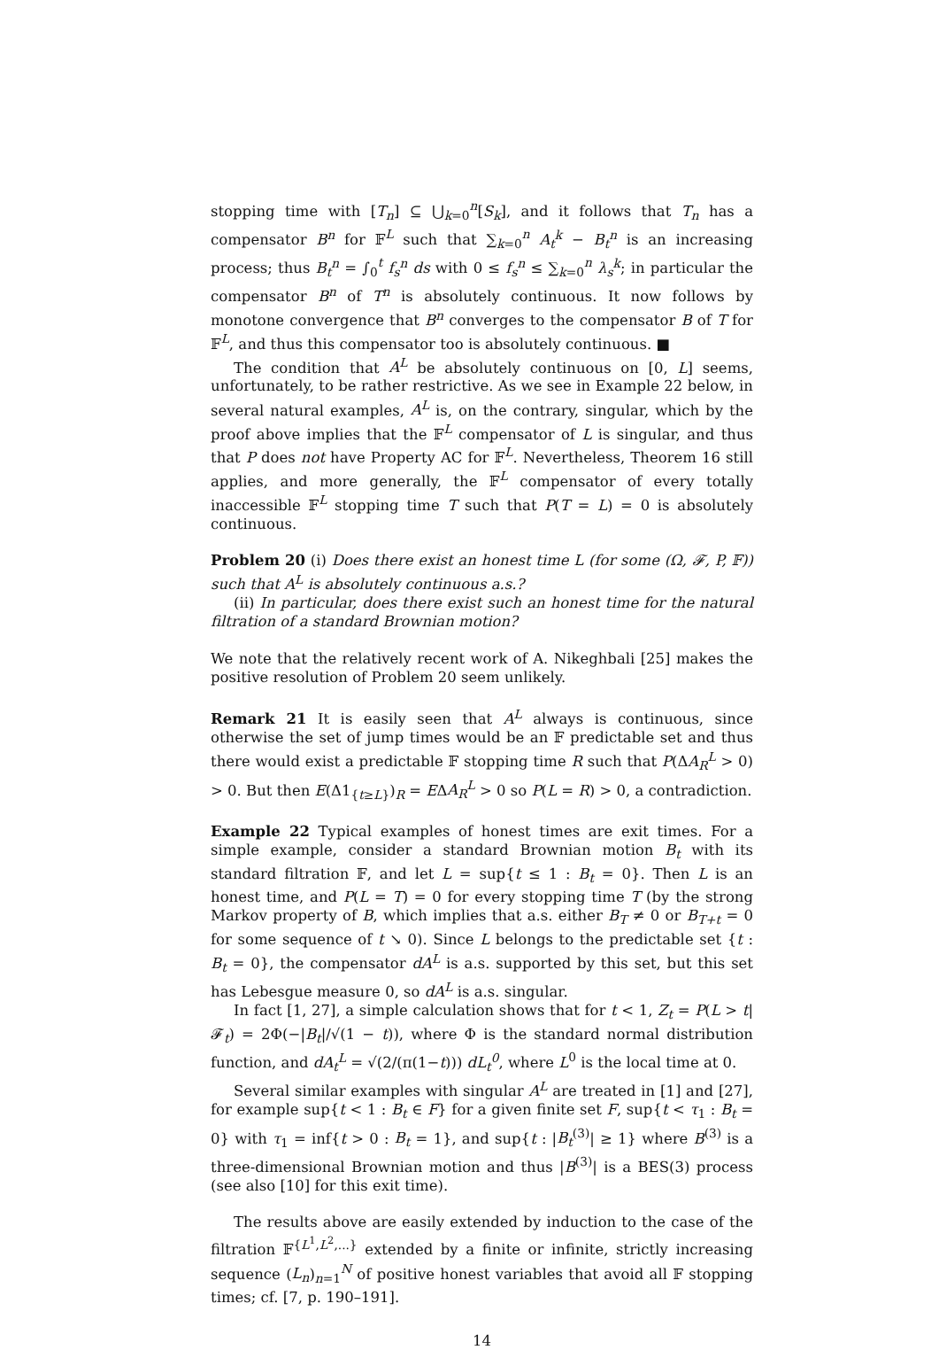stopping time with [T<sub>n</sub>] ⊆ ⋃<sub>k=0</sub><sup>n</sup>[S<sub>k</sub>], and it follows that T<sub>n</sub> has a compensator B<sup>n</sup> for 𝔽<sup>L</sup> such that ∑<sub>k=0</sub><sup>n</sup> A<sub>t</sub><sup>k</sup> − B<sub>t</sub><sup>n</sup> is an increasing process; thus B<sub>t</sub><sup>n</sup> = ∫<sub>0</sub><sup>t</sup> f<sub>s</sub><sup>n</sup> ds with 0 ≤ f<sub>s</sub><sup>n</sup> ≤ ∑<sub>k=0</sub><sup>n</sup> λ<sub>s</sub><sup>k</sup>; in particular the compensator B<sup>n</sup> of T<sup>n</sup> is absolutely continuous. It now follows by monotone convergence that B<sup>n</sup> converges to the compensator B of T for 𝔽<sup>L</sup>, and thus this compensator too is absolutely continuous. ■
The condition that A<sup>L</sup> be absolutely continuous on [0, L] seems, unfortunately, to be rather restrictive. As we see in Example 22 below, in several natural examples, A<sup>L</sup> is, on the contrary, singular, which by the proof above implies that the 𝔽<sup>L</sup> compensator of L is singular, and thus that P does not have Property AC for 𝔽<sup>L</sup>. Nevertheless, Theorem 16 still applies, and more generally, the 𝔽<sup>L</sup> compensator of every totally inaccessible 𝔽<sup>L</sup> stopping time T such that P(T = L) = 0 is absolutely continuous.
Problem 20 (i) Does there exist an honest time L (for some (Ω, 𝓕, P, 𝔽)) such that A<sup>L</sup> is absolutely continuous a.s.?
(ii) In particular, does there exist such an honest time for the natural filtration of a standard Brownian motion?
We note that the relatively recent work of A. Nikeghbali [25] makes the positive resolution of Problem 20 seem unlikely.
Remark 21 It is easily seen that A<sup>L</sup> always is continuous, since otherwise the set of jump times would be an 𝔽 predictable set and thus there would exist a predictable 𝔽 stopping time R such that P(ΔA<sub>R</sub><sup>L</sup> > 0) > 0. But then E(Δ1<sub>{t≥L}</sub>)<sub>R</sub> = EΔA<sub>R</sub><sup>L</sup> > 0 so P(L = R) > 0, a contradiction.
Example 22 Typical examples of honest times are exit times. For a simple example, consider a standard Brownian motion B<sub>t</sub> with its standard filtration 𝔽, and let L = sup{t ≤ 1 : B<sub>t</sub> = 0}. Then L is an honest time, and P(L = T) = 0 for every stopping time T (by the strong Markov property of B, which implies that a.s. either B<sub>T</sub> ≠ 0 or B<sub>T+t</sub> = 0 for some sequence of t ↘ 0). Since L belongs to the predictable set {t : B<sub>t</sub> = 0}, the compensator dA<sup>L</sup> is a.s. supported by this set, but this set has Lebesgue measure 0, so dA<sup>L</sup> is a.s. singular.
In fact [1, 27], a simple calculation shows that for t < 1, Z<sub>t</sub> = P(L > t|𝓕<sub>t</sub>) = 2Φ(−|B<sub>t</sub>|/√(1 − t)), where Φ is the standard normal distribution function, and dA<sub>t</sub><sup>L</sup> = √(2/(π(1−t))) dL<sub>t</sub><sup>0</sup>, where L<sup>0</sup> is the local time at 0.
Several similar examples with singular A<sup>L</sup> are treated in [1] and [27], for example sup{t < 1 : B<sub>t</sub> ∈ F} for a given finite set F, sup{t < τ<sub>1</sub> : B<sub>t</sub> = 0} with τ<sub>1</sub> = inf{t > 0 : B<sub>t</sub> = 1}, and sup{t : |B<sub>t</sub><sup>(3)</sup>| ≥ 1} where B<sup>(3)</sup> is a three-dimensional Brownian motion and thus |B<sup>(3)</sup>| is a BES(3) process (see also [10] for this exit time).
The results above are easily extended by induction to the case of the filtration 𝔽<sup>{L<sup>1</sup>,L<sup>2</sup>,...}</sup> extended by a finite or infinite, strictly increasing sequence (L<sub>n</sub>)<sub>n=1</sub><sup>N</sup> of positive honest variables that avoid all 𝔽 stopping times; cf. [7, p. 190–191].
14